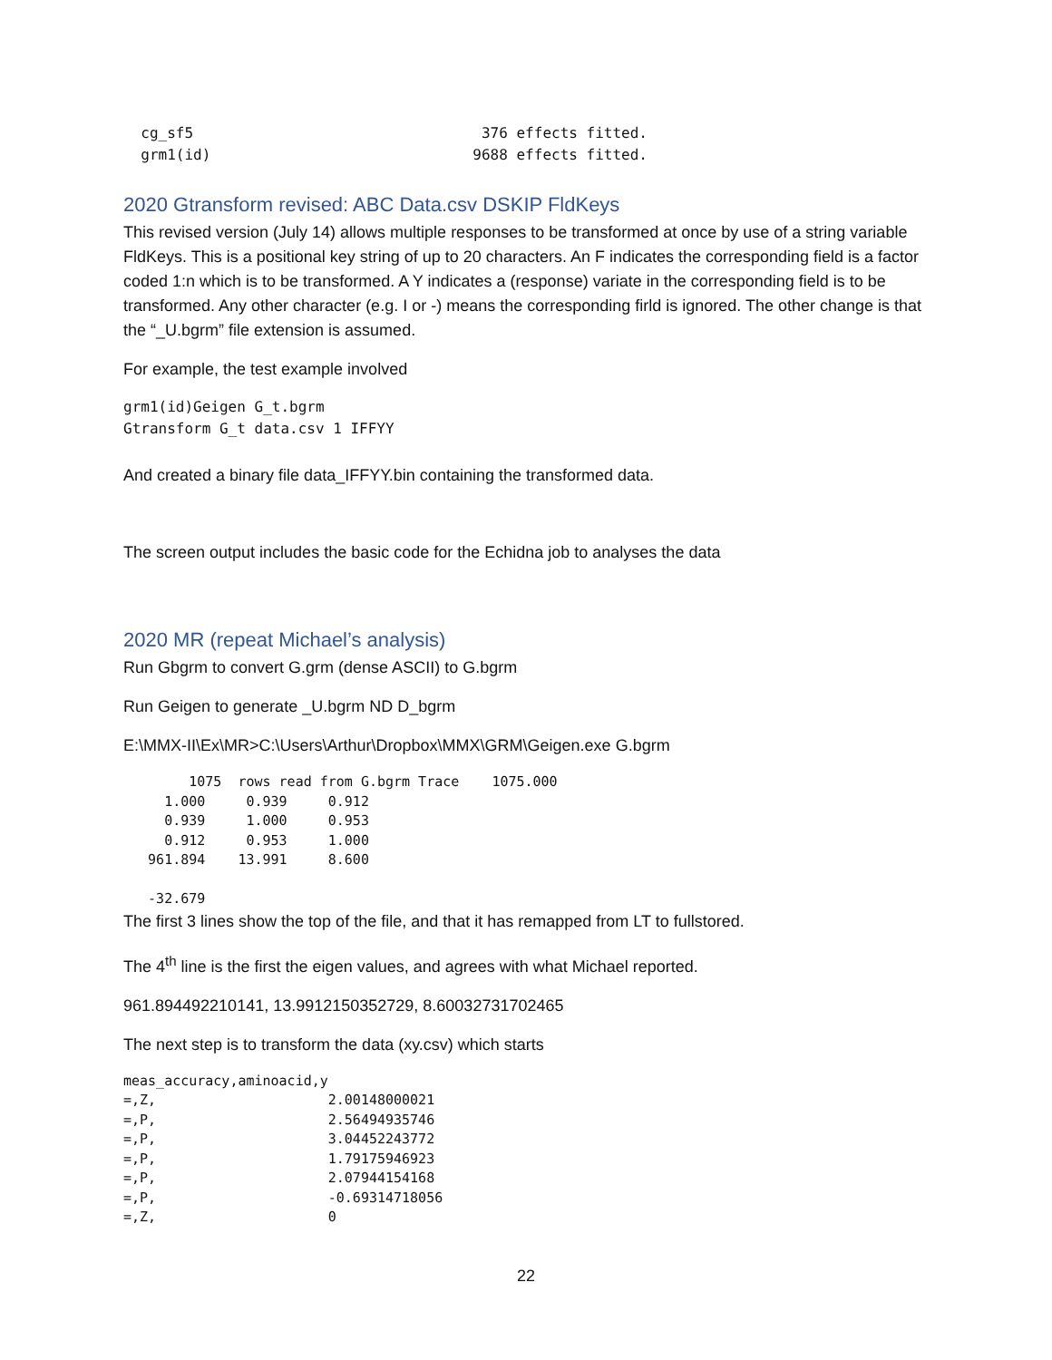cg_sf5                                 376 effects fitted.
  grm1(id)                              9688 effects fitted.
2020 Gtransform revised: ABC Data.csv DSKIP FldKeys
This revised version (July 14) allows multiple responses to be transformed at once by use of a string variable FldKeys. This is a positional key string of up to 20 characters. An F indicates the corresponding field is a factor coded 1:n which is to be transformed. A Y indicates a (response) variate in the corresponding field is to be transformed. Any other character (e.g. I or -) means the corresponding firld is ignored. The other change is that the “_U.bgrm” file extension is assumed.
For example, the test example involved
grm1(id)Geigen G_t.bgrm
Gtransform G_t data.csv 1 IFFYY
And created a binary file data_IFFYY.bin containing the transformed data.
The screen output includes the basic code for the Echidna job to analyses the data
2020 MR (repeat Michael’s analysis)
Run Gbgrm to convert G.grm (dense ASCII) to G.bgrm
Run Geigen to generate _U.bgrm ND D_bgrm
E:\MMX-II\Ex\MR>C:\Users\Arthur\Dropbox\MMX\GRM\Geigen.exe G.bgrm
        1075  rows read from G.bgrm Trace    1075.000
     1.000     0.939     0.912
     0.939     1.000     0.953
     0.912     0.953     1.000
   961.894    13.991     8.600

   -32.679
The first 3 lines show the top of the file, and that it has remapped from LT to fullstored.
The 4<sup>th</sup> line is the first the eigen values, and agrees with what Michael reported.
961.894492210141, 13.9912150352729, 8.60032731702465
The next step is to transform the data (xy.csv) which starts
meas_accuracy,aminoacid,y
=,Z,                     2.00148000021
=,P,                     2.56494935746
=,P,                     3.04452243772
=,P,                     1.79175946923
=,P,                     2.07944154168
=,P,                     -0.69314718056
=,Z,                     0
22